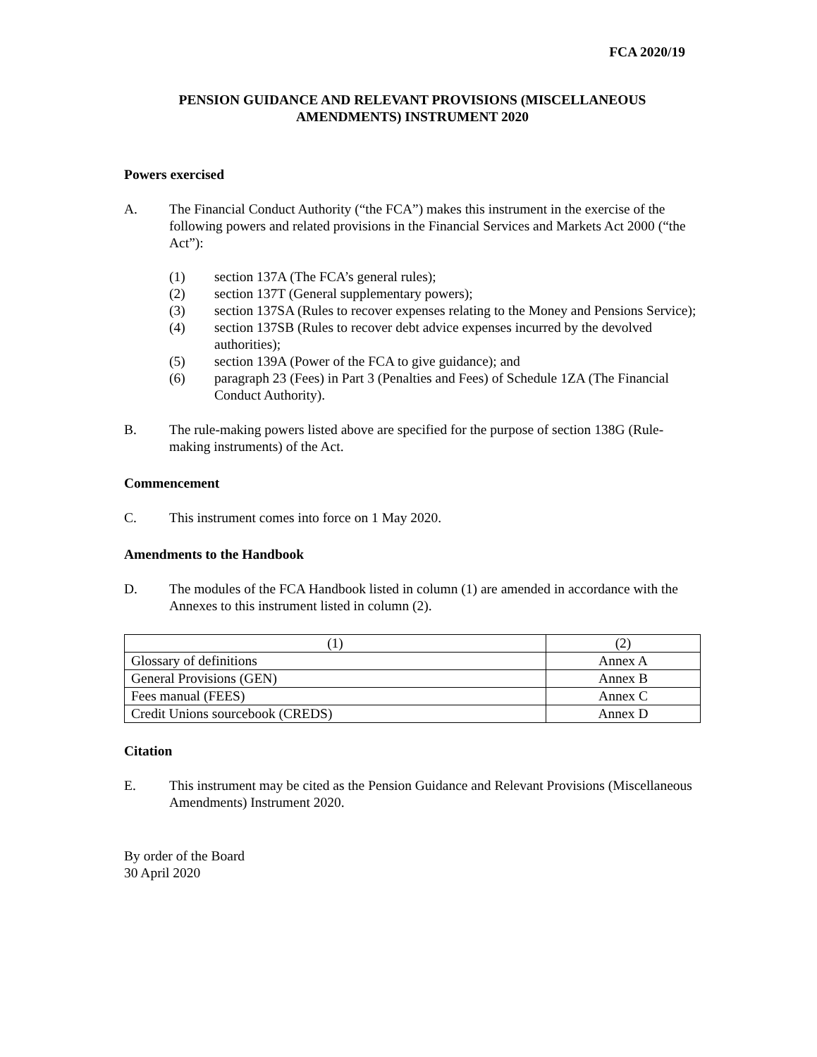FCA 2020/19
PENSION GUIDANCE AND RELEVANT PROVISIONS (MISCELLANEOUS
AMENDMENTS) INSTRUMENT 2020
Powers exercised
A. The Financial Conduct Authority (“the FCA”) makes this instrument in the exercise of the following powers and related provisions in the Financial Services and Markets Act 2000 (“the Act”):
(1) section 137A (The FCA’s general rules);
(2) section 137T (General supplementary powers);
(3) section 137SA (Rules to recover expenses relating to the Money and Pensions Service);
(4) section 137SB (Rules to recover debt advice expenses incurred by the devolved authorities);
(5) section 139A (Power of the FCA to give guidance); and
(6) paragraph 23 (Fees) in Part 3 (Penalties and Fees) of Schedule 1ZA (The Financial Conduct Authority).
B. The rule-making powers listed above are specified for the purpose of section 138G (Rule-making instruments) of the Act.
Commencement
C. This instrument comes into force on 1 May 2020.
Amendments to the Handbook
D. The modules of the FCA Handbook listed in column (1) are amended in accordance with the Annexes to this instrument listed in column (2).
| (1) | (2) |
| Glossary of definitions | Annex A |
| General Provisions (GEN) | Annex B |
| Fees manual (FEES) | Annex C |
| Credit Unions sourcebook (CREDS) | Annex D |
Citation
E. This instrument may be cited as the Pension Guidance and Relevant Provisions (Miscellaneous Amendments) Instrument 2020.
By order of the Board
30 April 2020